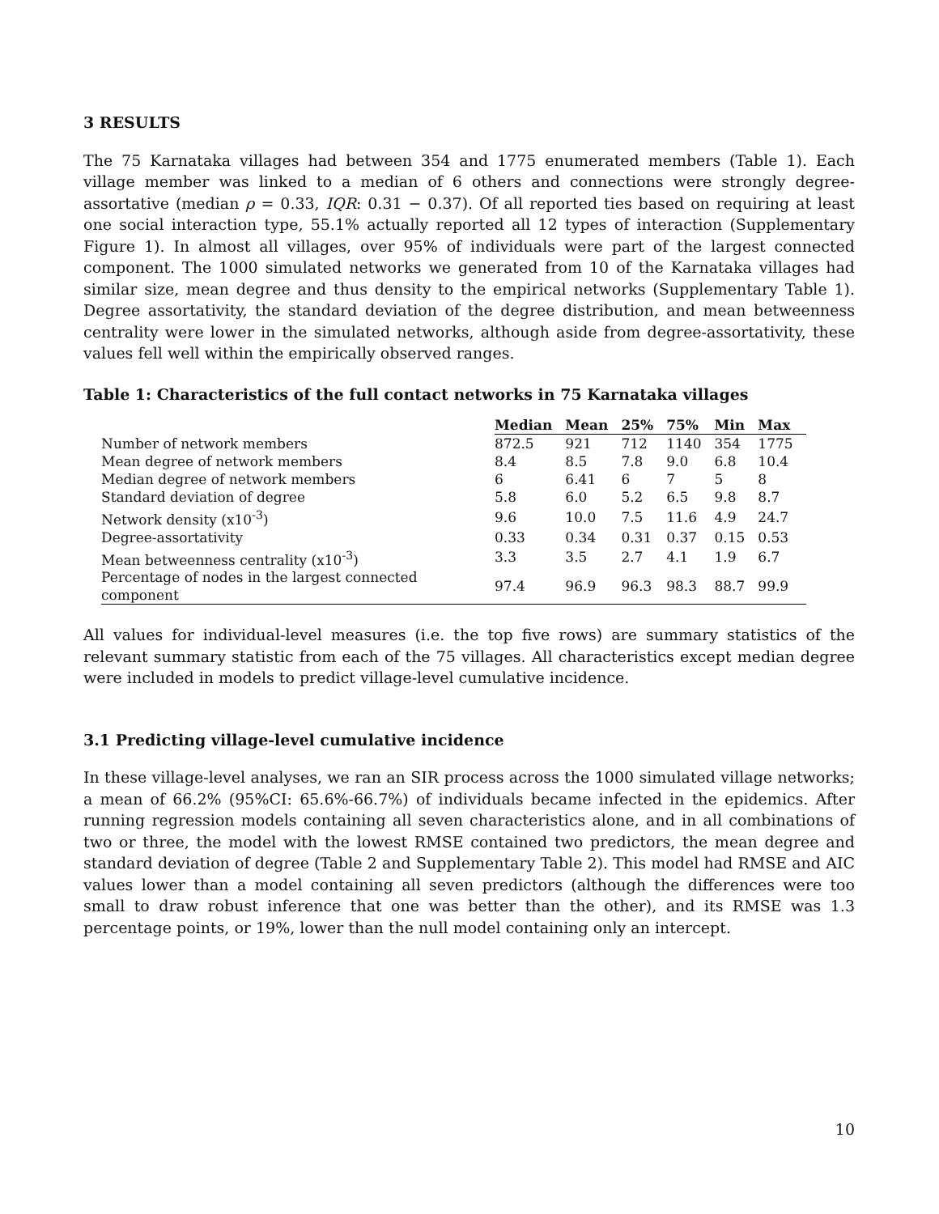3 RESULTS
The 75 Karnataka villages had between 354 and 1775 enumerated members (Table 1). Each village member was linked to a median of 6 others and connections were strongly degree-assortative (median ρ = 0.33, IQR: 0.31 − 0.37). Of all reported ties based on requiring at least one social interaction type, 55.1% actually reported all 12 types of interaction (Supplementary Figure 1). In almost all villages, over 95% of individuals were part of the largest connected component. The 1000 simulated networks we generated from 10 of the Karnataka villages had similar size, mean degree and thus density to the empirical networks (Supplementary Table 1). Degree assortativity, the standard deviation of the degree distribution, and mean betweenness centrality were lower in the simulated networks, although aside from degree-assortativity, these values fell well within the empirically observed ranges.
Table 1: Characteristics of the full contact networks in 75 Karnataka villages
| | Median | Mean | 25% | 75% | Min | Max |
| --- | --- | --- | --- | --- | --- | --- |
| Number of network members | 872.5 | 921 | 712 | 1140 | 354 | 1775 |
| Mean degree of network members | 8.4 | 8.5 | 7.8 | 9.0 | 6.8 | 10.4 |
| Median degree of network members | 6 | 6.41 | 6 | 7 | 5 | 8 |
| Standard deviation of degree | 5.8 | 6.0 | 5.2 | 6.5 | 9.8 | 8.7 |
| Network density (x10<sup>-3</sup>) | 9.6 | 10.0 | 7.5 | 11.6 | 4.9 | 24.7 |
| Degree-assortativity | 0.33 | 0.34 | 0.31 | 0.37 | 0.15 | 0.53 |
| Mean betweenness centrality (x10<sup>-3</sup>) | 3.3 | 3.5 | 2.7 | 4.1 | 1.9 | 6.7 |
| Percentage of nodes in the largest connected component | 97.4 | 96.9 | 96.3 | 98.3 | 88.7 | 99.9 |
All values for individual-level measures (i.e. the top five rows) are summary statistics of the relevant summary statistic from each of the 75 villages. All characteristics except median degree were included in models to predict village-level cumulative incidence.
3.1 Predicting village-level cumulative incidence
In these village-level analyses, we ran an SIR process across the 1000 simulated village networks; a mean of 66.2% (95%CI: 65.6%-66.7%) of individuals became infected in the epidemics. After running regression models containing all seven characteristics alone, and in all combinations of two or three, the model with the lowest RMSE contained two predictors, the mean degree and standard deviation of degree (Table 2 and Supplementary Table 2). This model had RMSE and AIC values lower than a model containing all seven predictors (although the differences were too small to draw robust inference that one was better than the other), and its RMSE was 1.3 percentage points, or 19%, lower than the null model containing only an intercept.
10